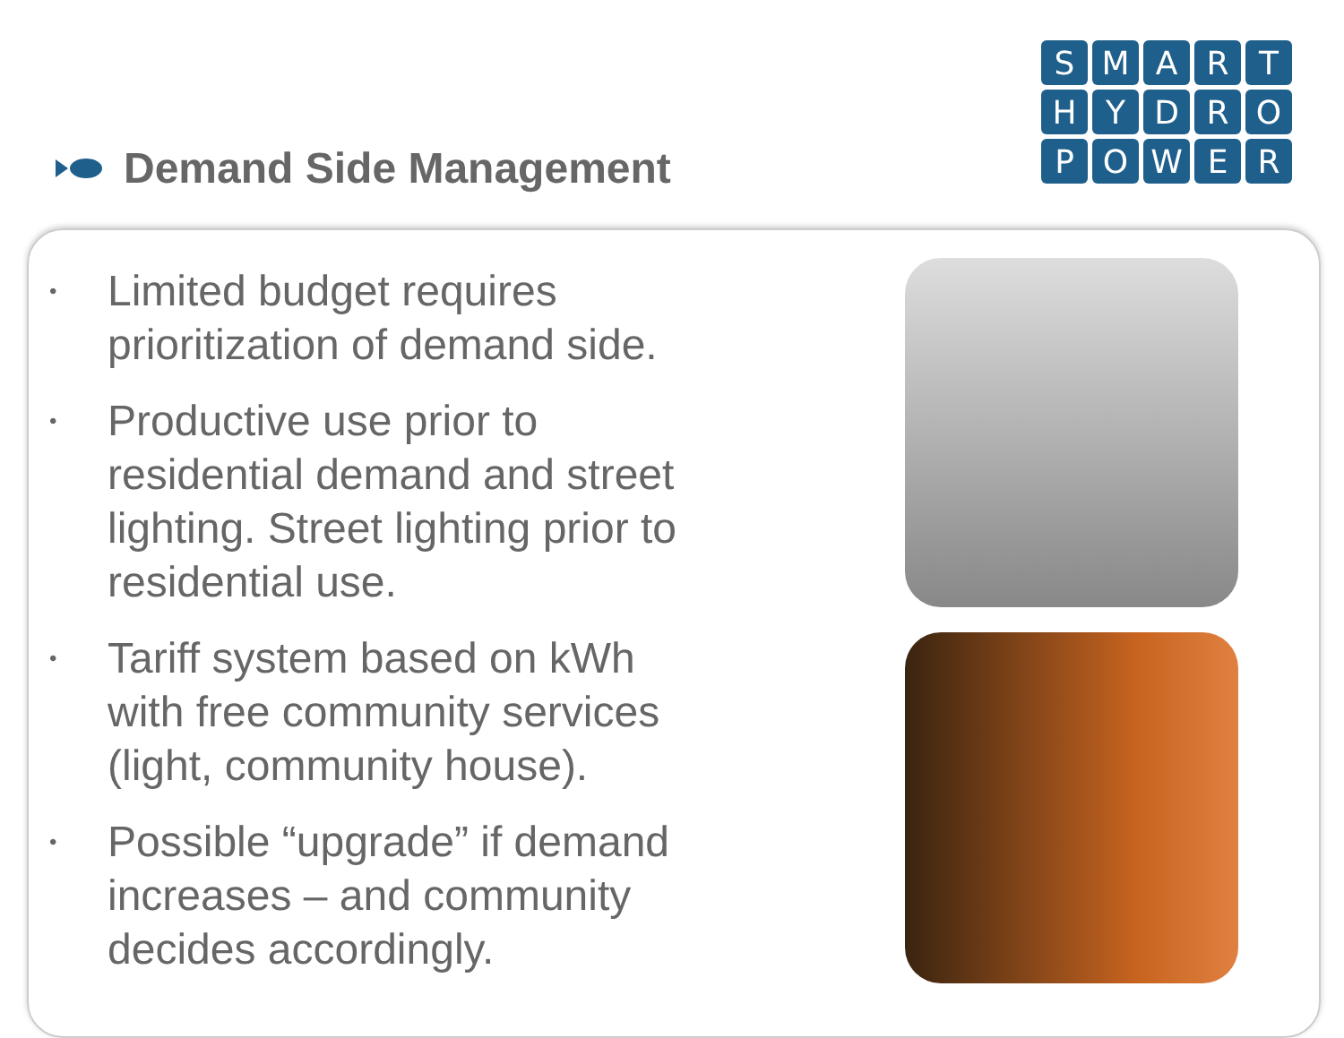Demand Side Management
SMARTHYDROPOWER
• Limited budget requires prioritization of demand side.
• Productive use prior to residential demand and street lighting. Street lighting prior to residential use.
• Tariff system based on kWh with free community services (light, community house).
• Possible “upgrade” if demand increases – and community decides accordingly.